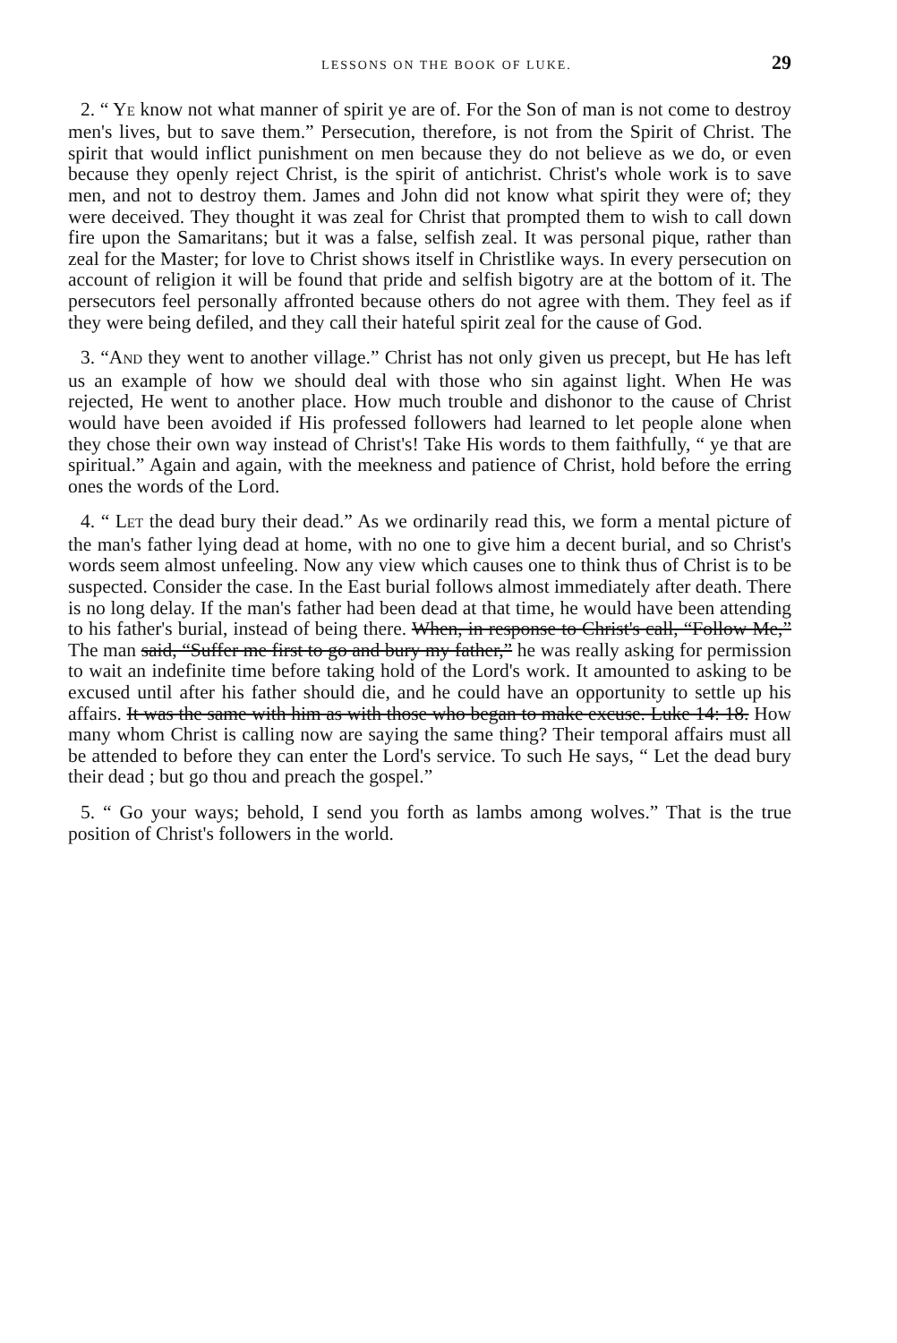LESSONS ON THE BOOK OF LUKE. 29
2. “ YE know not what manner of spirit ye are of. For the Son of man is not come to destroy men's lives, but to save them.” Persecution, therefore, is not from the Spirit of Christ. The spirit that would inflict punishment on men because they do not believe as we do, or even because they openly reject Christ, is the spirit of antichrist. Christ's whole work is to save men, and not to destroy them. James and John did not know what spirit they were of; they were deceived. They thought it was zeal for Christ that prompted them to wish to call down fire upon the Samaritans; but it was a false, selfish zeal. It was personal pique, rather than zeal for the Master; for love to Christ shows itself in Christlike ways. In every persecution on account of religion it will be found that pride and selfish bigotry are at the bottom of it. The persecutors feel personally affronted because others do not agree with them. They feel as if they were being defiled, and they call their hateful spirit zeal for the cause of God.
3. “AND they went to another village.” Christ has not only given us precept, but He has left us an example of how we should deal with those who sin against light. When He was rejected, He went to another place. How much trouble and dishonor to the cause of Christ would have been avoided if His professed followers had learned to let people alone when they chose their own way instead of Christ's! Take His words to them faithfully, “ ye that are spiritual.” Again and again, with the meekness and patience of Christ, hold before the erring ones the words of the Lord.
4. “ LET the dead bury their dead.” As we ordinarily read this, we form a mental picture of the man's father lying dead at home, with no one to give him a decent burial, and so Christ's words seem almost unfeeling. Now any view which causes one to think thus of Christ is to be suspected. Consider the case. In the East burial follows almost immediately after death. There is no long delay. If the man's father had been dead at that time, he would have been attending to his father's burial, instead of being there. When, in response to Christ's call, “Follow Me,” The man said, “Suffer me first to go and bury my father,” he was really asking for permission to wait an indefinite time before taking hold of the Lord's work. It amounted to asking to be excused until after his father should die, and he could have an opportunity to settle up his affairs. It was the same with him as with those who began to make excuse. Luke 14: 18. How many whom Christ is calling now are saying the same thing? Their temporal affairs must all be attended to before they can enter the Lord's service. To such He says, “ Let the dead bury their dead ; but go thou and preach the gospel.”
5. “ Go your ways; behold, I send you forth as lambs among wolves.” That is the true position of Christ's followers in the world.